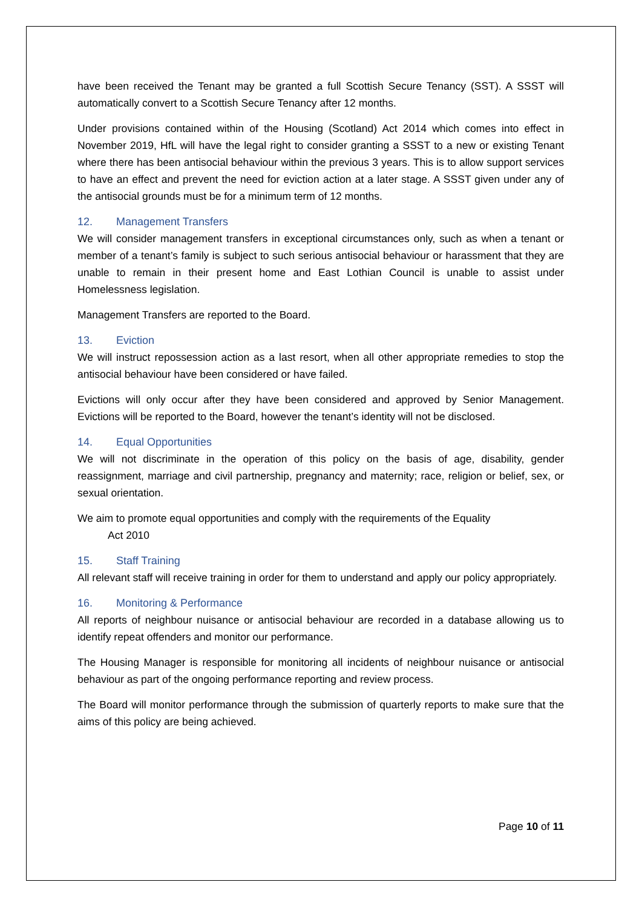have been received the Tenant may be granted a full Scottish Secure Tenancy (SST). A SSST will automatically convert to a Scottish Secure Tenancy after 12 months.
Under provisions contained within of the Housing (Scotland) Act 2014 which comes into effect in November 2019, HfL will have the legal right to consider granting a SSST to a new or existing Tenant where there has been antisocial behaviour within the previous 3 years. This is to allow support services to have an effect and prevent the need for eviction action at a later stage. A SSST given under any of the antisocial grounds must be for a minimum term of 12 months.
12. Management Transfers
We will consider management transfers in exceptional circumstances only, such as when a tenant or member of a tenant’s family is subject to such serious antisocial behaviour or harassment that they are unable to remain in their present home and East Lothian Council is unable to assist under Homelessness legislation.
Management Transfers are reported to the Board.
13. Eviction
We will instruct repossession action as a last resort, when all other appropriate remedies to stop the antisocial behaviour have been considered or have failed.
Evictions will only occur after they have been considered and approved by Senior Management. Evictions will be reported to the Board, however the tenant’s identity will not be disclosed.
14. Equal Opportunities
We will not discriminate in the operation of this policy on the basis of age, disability, gender reassignment, marriage and civil partnership, pregnancy and maternity; race, religion or belief, sex, or sexual orientation.
We aim to promote equal opportunities and comply with the requirements of the Equality
Act 2010
15. Staff Training
All relevant staff will receive training in order for them to understand and apply our policy appropriately.
16. Monitoring & Performance
All reports of neighbour nuisance or antisocial behaviour are recorded in a database allowing us to identify repeat offenders and monitor our performance.
The Housing Manager is responsible for monitoring all incidents of neighbour nuisance or antisocial behaviour as part of the ongoing performance reporting and review process.
The Board will monitor performance through the submission of quarterly reports to make sure that the aims of this policy are being achieved.
Page 10 of 11